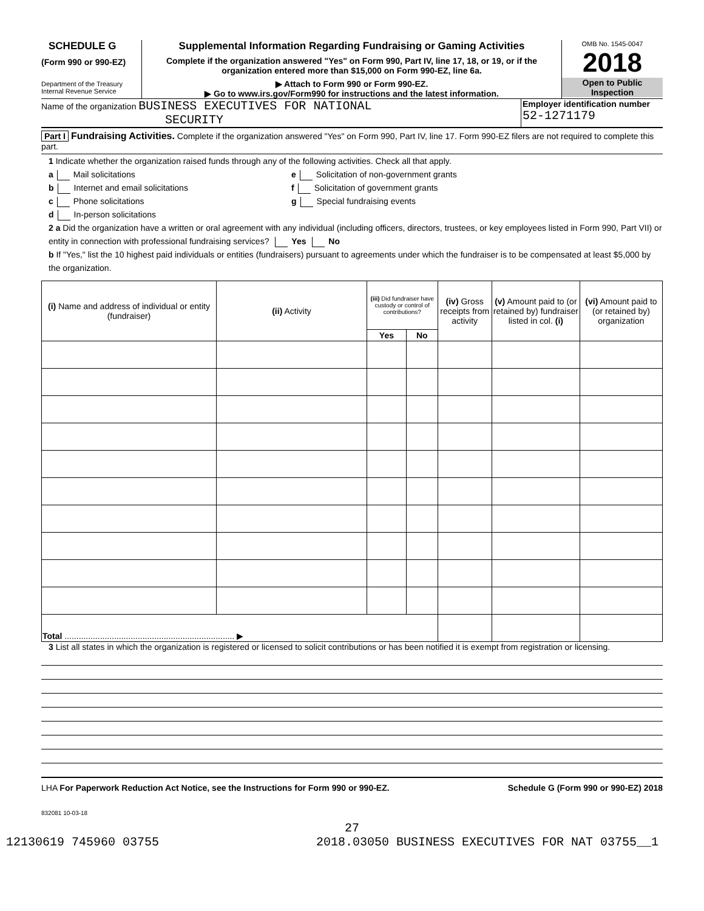SCHEDULE G
(Form 990 or 990-EZ)
Department of the Treasury
Internal Revenue Service
Supplemental Information Regarding Fundraising or Gaming Activities
Complete if the organization answered "Yes" on Form 990, Part IV, line 17, 18, or 19, or if the organization entered more than $15,000 on Form 990-EZ, line 6a.
▶ Attach to Form 990 or Form 990-EZ.
▶ Go to www.irs.gov/Form990 for instructions and the latest information.
OMB No. 1545-0047
2018
Open to Public
Inspection
Name of the organization BUSINESS EXECUTIVES FOR NATIONAL
SECURITY
Employer identification number
52-1271179
Part I Fundraising Activities. Complete if the organization answered "Yes" on Form 990, Part IV, line 17. Form 990-EZ filers are not required to complete this part.
1 Indicate whether the organization raised funds through any of the following activities. Check all that apply.
a Mail solicitations
b Internet and email solicitations
c Phone solicitations
d In-person solicitations
e Solicitation of non-government grants
f Solicitation of government grants
g Special fundraising events
2 a Did the organization have a written or oral agreement with any individual (including officers, directors, trustees, or key employees listed in Form 990, Part VII) or entity in connection with professional fundraising services? Yes No
b If "Yes," list the 10 highest paid individuals or entities (fundraisers) pursuant to agreements under which the fundraiser is to be compensated at least $5,000 by the organization.
| (i) Name and address of individual or entity (fundraiser) | (ii) Activity | (iii) Did fundraiser have custody or control of contributions? | | (iv) Gross receipts from activity | (v) Amount paid to (or retained by) fundraiser listed in col. (i) | (vi) Amount paid to (or retained by) organization |
| --- | --- | --- | --- | --- | --- | --- |
| | | Yes | No | | | |
| Total ........................................................................ ▶ | | | | | | |
3 List all states in which the organization is registered or licensed to solicit contributions or has been notified it is exempt from registration or licensing.
LHA For Paperwork Reduction Act Notice, see the Instructions for Form 990 or 990-EZ. Schedule G (Form 990 or 990-EZ) 2018
832081 10-03-18
27
12130619 745960 03755 2018.03050 BUSINESS EXECUTIVES FOR NAT 03755__1